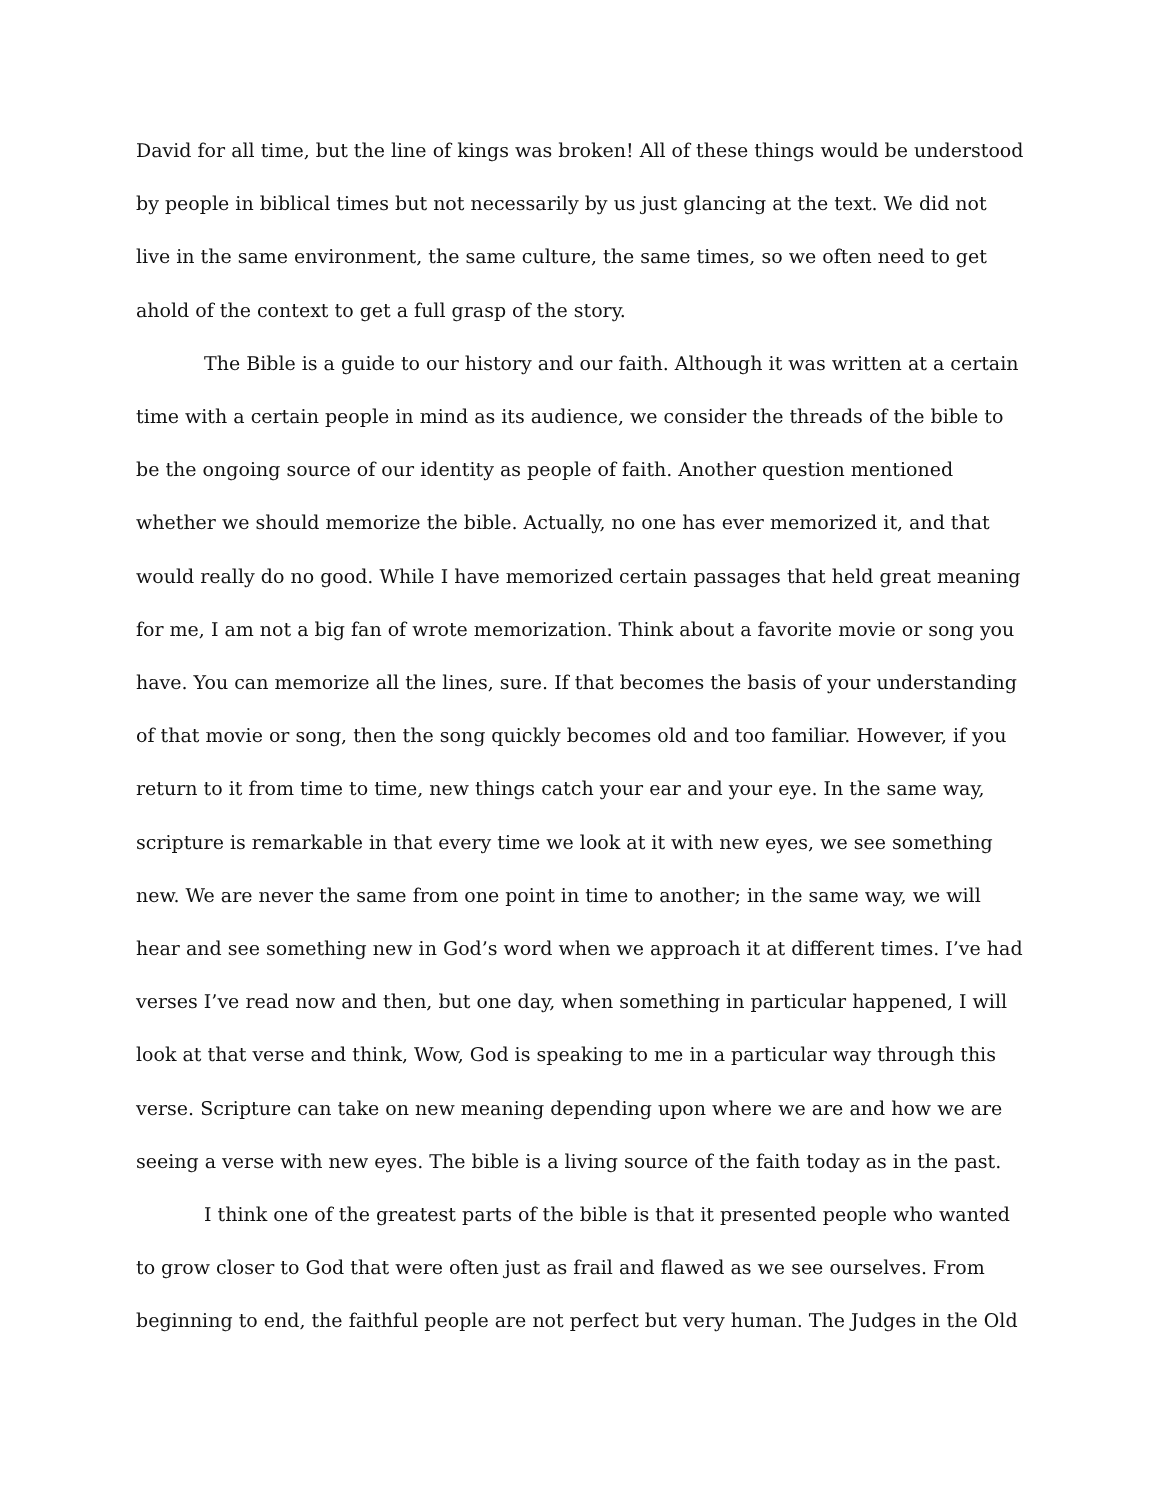David for all time, but the line of kings was broken! All of these things would be understood by people in biblical times but not necessarily by us just glancing at the text. We did not live in the same environment, the same culture, the same times, so we often need to get ahold of the context to get a full grasp of the story.
The Bible is a guide to our history and our faith. Although it was written at a certain time with a certain people in mind as its audience, we consider the threads of the bible to be the ongoing source of our identity as people of faith. Another question mentioned whether we should memorize the bible. Actually, no one has ever memorized it, and that would really do no good. While I have memorized certain passages that held great meaning for me, I am not a big fan of wrote memorization. Think about a favorite movie or song you have. You can memorize all the lines, sure. If that becomes the basis of your understanding of that movie or song, then the song quickly becomes old and too familiar. However, if you return to it from time to time, new things catch your ear and your eye. In the same way, scripture is remarkable in that every time we look at it with new eyes, we see something new. We are never the same from one point in time to another; in the same way, we will hear and see something new in God’s word when we approach it at different times. I’ve had verses I’ve read now and then, but one day, when something in particular happened, I will look at that verse and think, Wow, God is speaking to me in a particular way through this verse. Scripture can take on new meaning depending upon where we are and how we are seeing a verse with new eyes. The bible is a living source of the faith today as in the past.
I think one of the greatest parts of the bible is that it presented people who wanted to grow closer to God that were often just as frail and flawed as we see ourselves. From beginning to end, the faithful people are not perfect but very human. The Judges in the Old